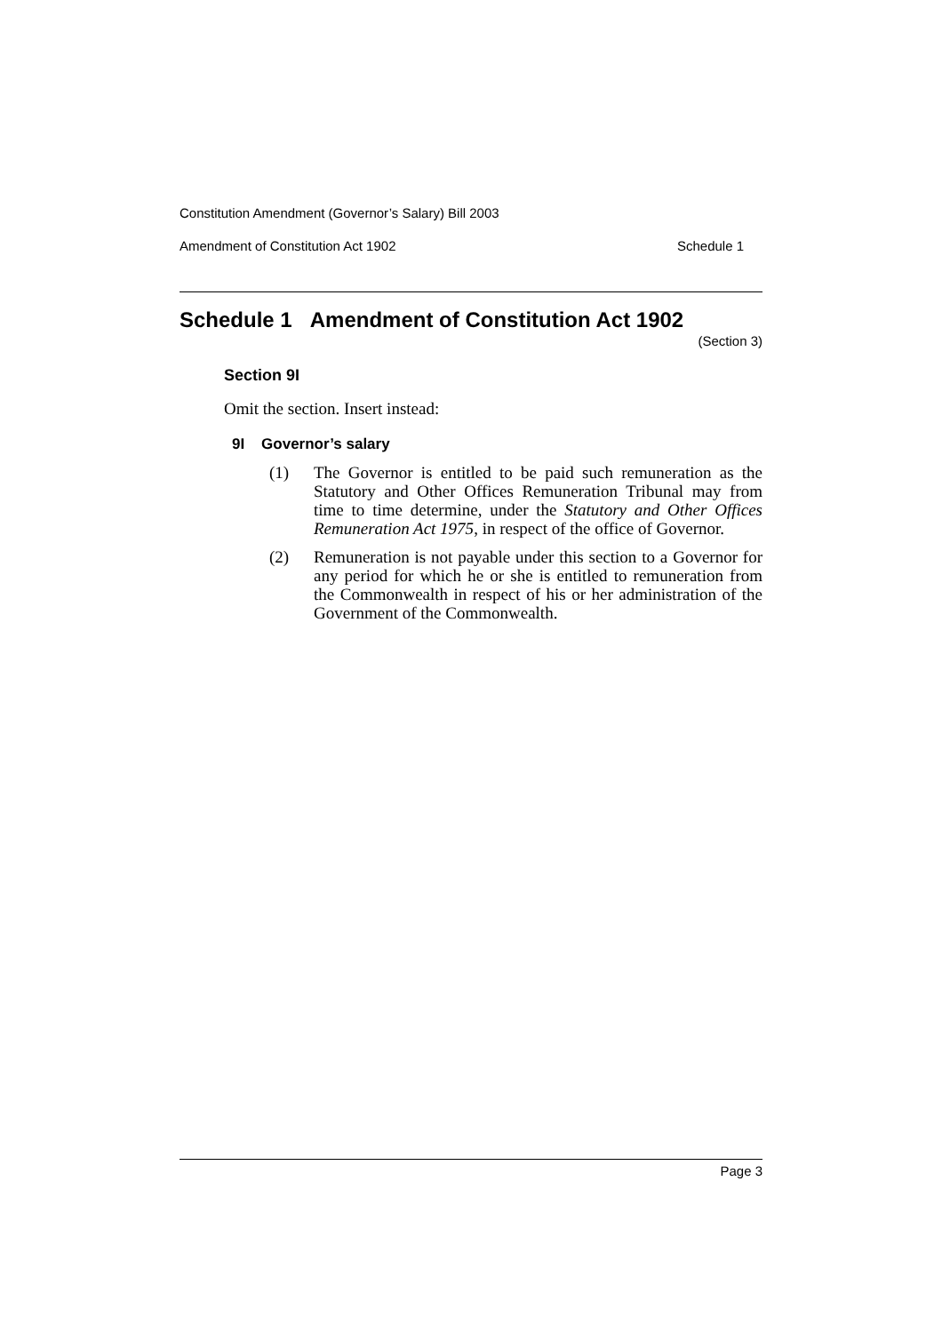Constitution Amendment (Governor’s Salary) Bill 2003
Amendment of Constitution Act 1902 Schedule 1
Schedule 1 Amendment of Constitution Act 1902
(Section 3)
Section 9I
Omit the section. Insert instead:
9I Governor’s salary
(1) The Governor is entitled to be paid such remuneration as the Statutory and Other Offices Remuneration Tribunal may from time to time determine, under the Statutory and Other Offices Remuneration Act 1975, in respect of the office of Governor.
(2) Remuneration is not payable under this section to a Governor for any period for which he or she is entitled to remuneration from the Commonwealth in respect of his or her administration of the Government of the Commonwealth.
Page 3